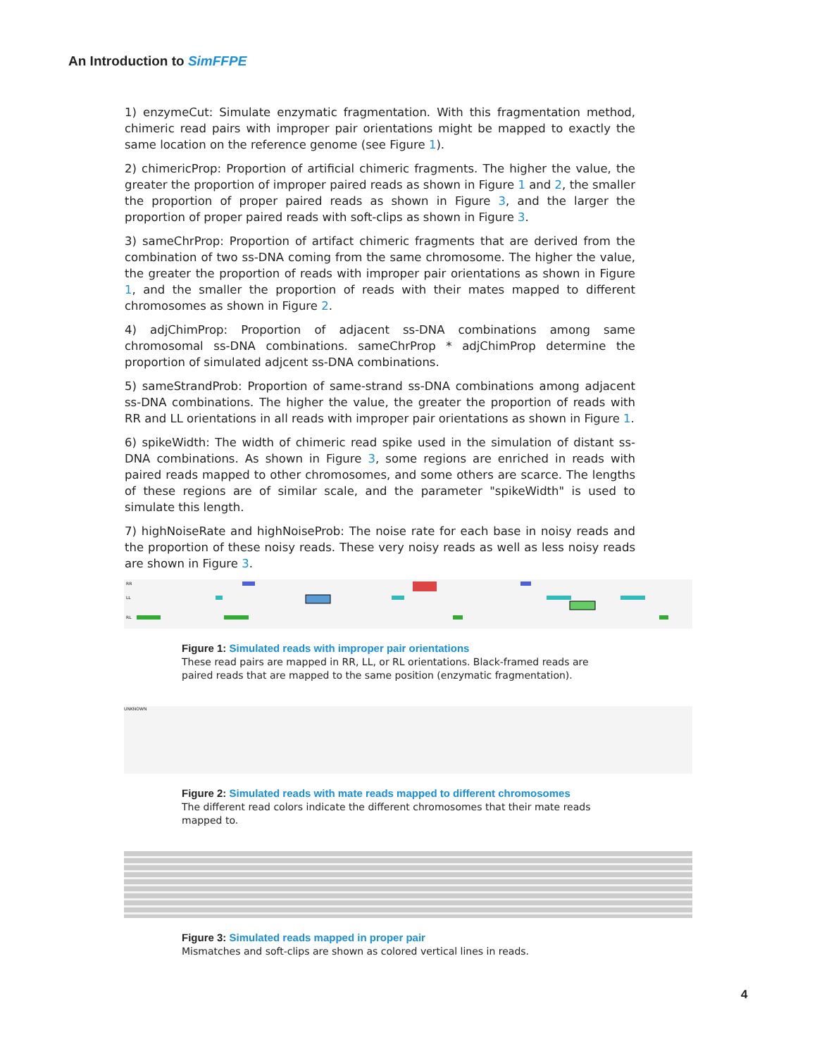An Introduction to SimFFPE
1) enzymeCut: Simulate enzymatic fragmentation. With this fragmentation method, chimeric read pairs with improper pair orientations might be mapped to exactly the same location on the reference genome (see Figure 1).
2) chimericProp: Proportion of artificial chimeric fragments. The higher the value, the greater the proportion of improper paired reads as shown in Figure 1 and 2, the smaller the proportion of proper paired reads as shown in Figure 3, and the larger the proportion of proper paired reads with soft-clips as shown in Figure 3.
3) sameChrProp: Proportion of artifact chimeric fragments that are derived from the combination of two ss-DNA coming from the same chromosome. The higher the value, the greater the proportion of reads with improper pair orientations as shown in Figure 1, and the smaller the proportion of reads with their mates mapped to different chromosomes as shown in Figure 2.
4) adjChimProp: Proportion of adjacent ss-DNA combinations among same chromosomal ss-DNA combinations. sameChrProp * adjChimProp determine the proportion of simulated adjcent ss-DNA combinations.
5) sameStrandProb: Proportion of same-strand ss-DNA combinations among adjacent ss-DNA combinations. The higher the value, the greater the proportion of reads with RR and LL orientations in all reads with improper pair orientations as shown in Figure 1.
6) spikeWidth: The width of chimeric read spike used in the simulation of distant ss-DNA combinations. As shown in Figure 3, some regions are enriched in reads with paired reads mapped to other chromosomes, and some others are scarce. The lengths of these regions are of similar scale, and the parameter "spikeWidth" is used to simulate this length.
7) highNoiseRate and highNoiseProb: The noise rate for each base in noisy reads and the proportion of these noisy reads. These very noisy reads as well as less noisy reads are shown in Figure 3.
RR
LL
RL
Figure 1: Simulated reads with improper pair orientations
These read pairs are mapped in RR, LL, or RL orientations. Black-framed reads are paired reads that are mapped to the same position (enzymatic fragmentation).
UNKNOWN
Figure 2: Simulated reads with mate reads mapped to different chromosomes
The different read colors indicate the different chromosomes that their mate reads mapped to.
Figure 3: Simulated reads mapped in proper pair
Mismatches and soft-clips are shown as colored vertical lines in reads.
4